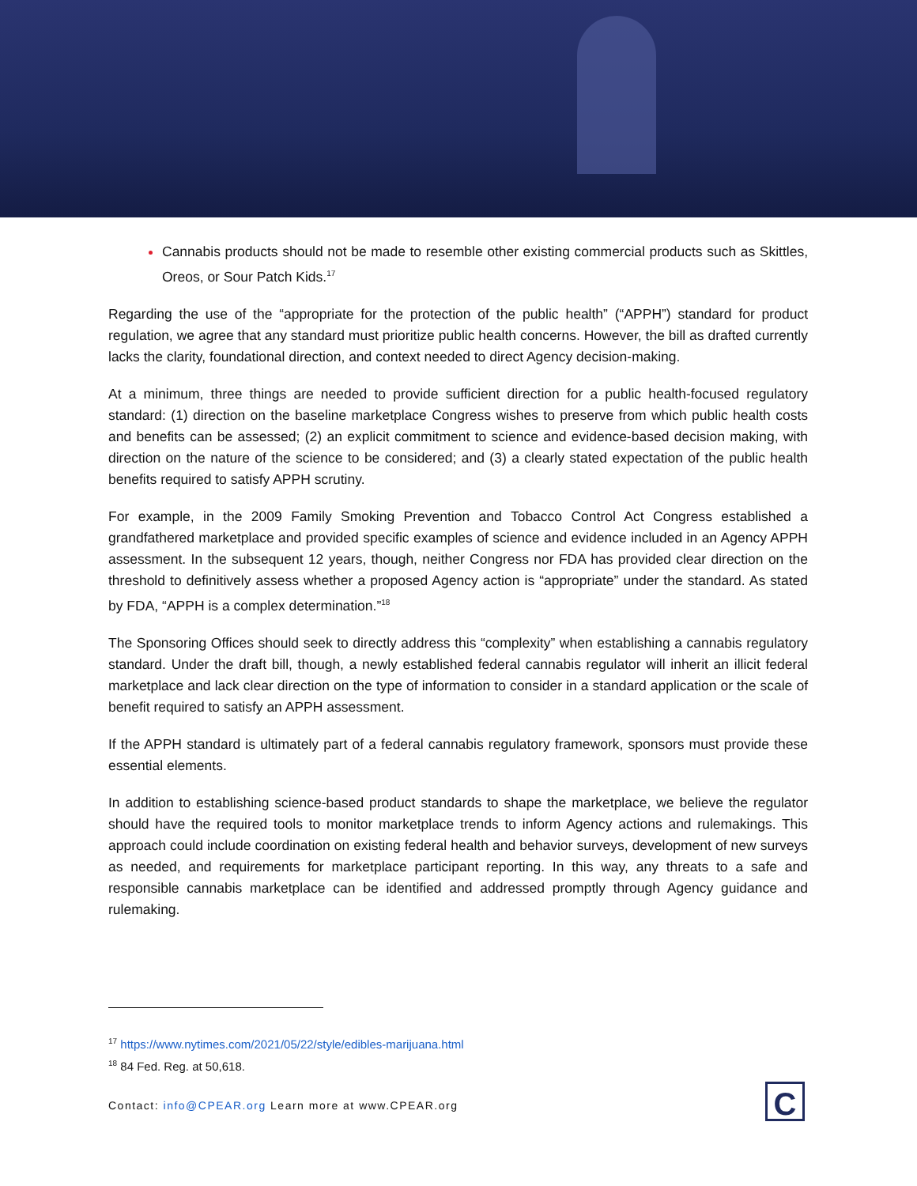Cannabis products should not be made to resemble other existing commercial products such as Skittles, Oreos, or Sour Patch Kids.<sup>17</sup>
Regarding the use of the “appropriate for the protection of the public health” (“APPH”) standard for product regulation, we agree that any standard must prioritize public health concerns. However, the bill as drafted currently lacks the clarity, foundational direction, and context needed to direct Agency decision-making.
At a minimum, three things are needed to provide sufficient direction for a public health-focused regulatory standard: (1) direction on the baseline marketplace Congress wishes to preserve from which public health costs and benefits can be assessed; (2) an explicit commitment to science and evidence-based decision making, with direction on the nature of the science to be considered; and (3) a clearly stated expectation of the public health benefits required to satisfy APPH scrutiny.
For example, in the 2009 Family Smoking Prevention and Tobacco Control Act Congress established a grandfathered marketplace and provided specific examples of science and evidence included in an Agency APPH assessment. In the subsequent 12 years, though, neither Congress nor FDA has provided clear direction on the threshold to definitively assess whether a proposed Agency action is “appropriate” under the standard. As stated by FDA, “APPH is a complex determination.”<sup>18</sup>
The Sponsoring Offices should seek to directly address this “complexity” when establishing a cannabis regulatory standard. Under the draft bill, though, a newly established federal cannabis regulator will inherit an illicit federal marketplace and lack clear direction on the type of information to consider in a standard application or the scale of benefit required to satisfy an APPH assessment.
If the APPH standard is ultimately part of a federal cannabis regulatory framework, sponsors must provide these essential elements.
In addition to establishing science-based product standards to shape the marketplace, we believe the regulator should have the required tools to monitor marketplace trends to inform Agency actions and rulemakings. This approach could include coordination on existing federal health and behavior surveys, development of new surveys as needed, and requirements for marketplace participant reporting. In this way, any threats to a safe and responsible cannabis marketplace can be identified and addressed promptly through Agency guidance and rulemaking.
<sup>17</sup> https://www.nytimes.com/2021/05/22/style/edibles-marijuana.html
<sup>18</sup> 84 Fed. Reg. at 50,618.
Contact: info@CPEAR.org Learn more at www.CPEAR.org
C